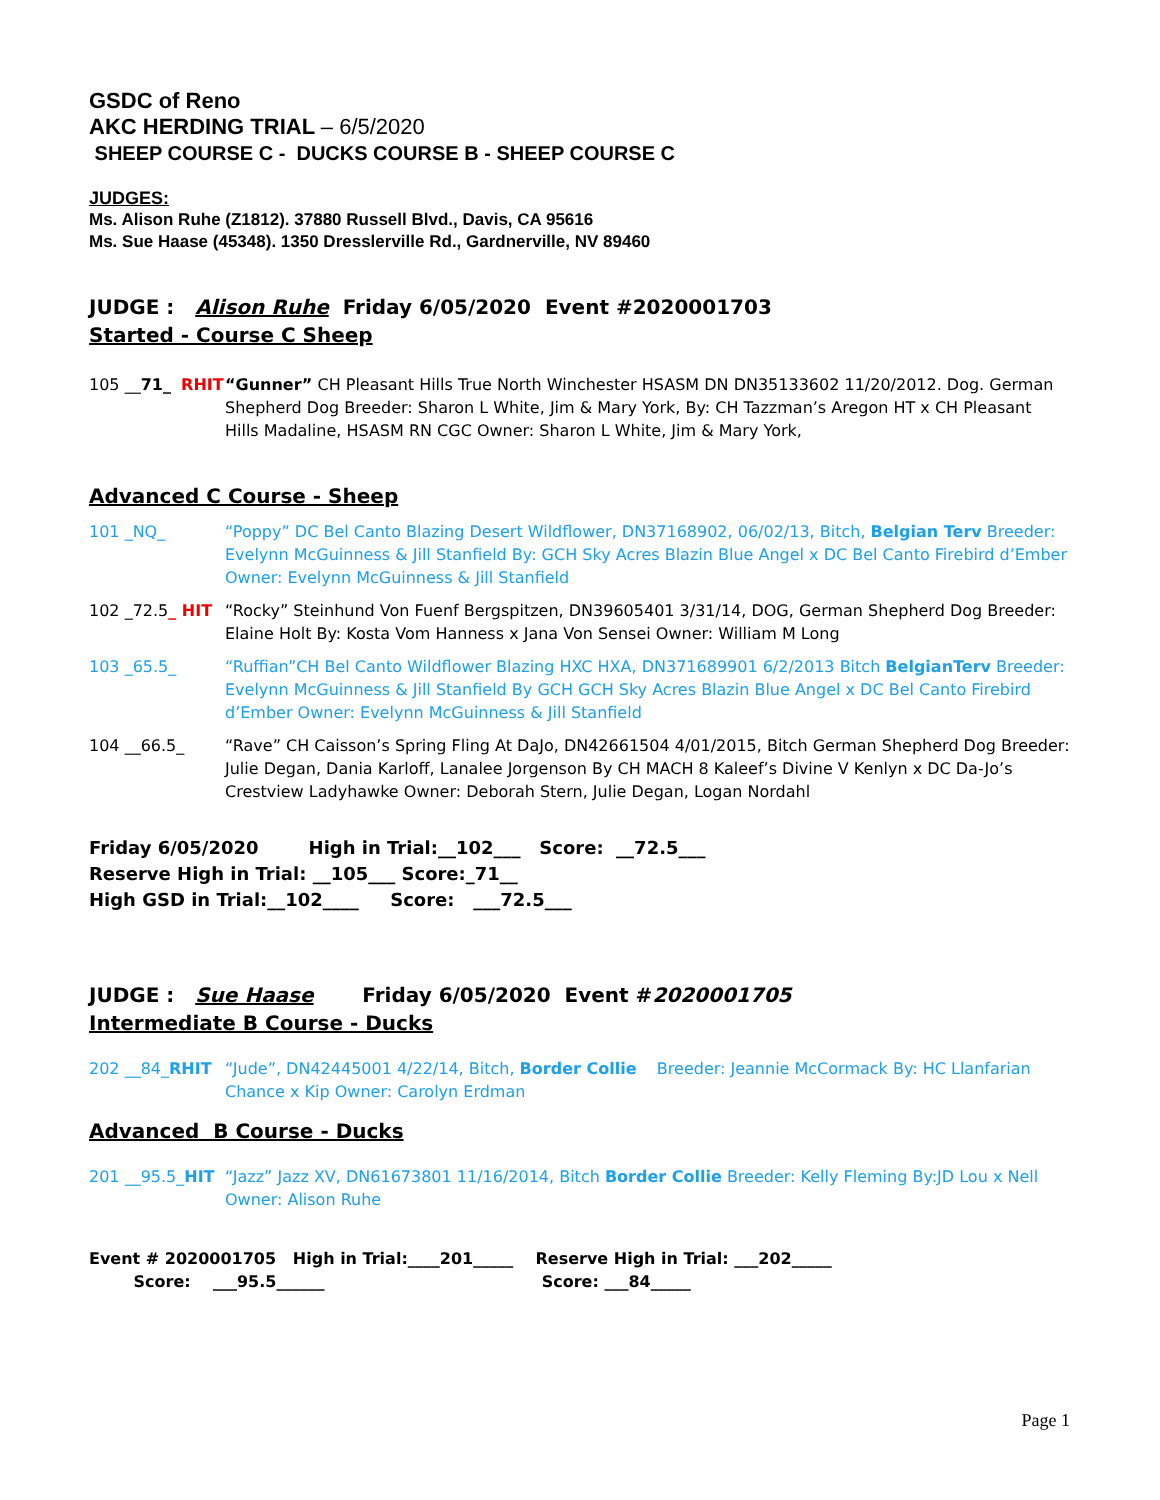GSDC of Reno
AKC HERDING TRIAL – 6/5/2020
SHEEP COURSE C - DUCKS COURSE B - SHEEP COURSE C
JUDGES:
Ms. Alison Ruhe (Z1812). 37880 Russell Blvd., Davis, CA 95616
Ms. Sue Haase (45348). 1350 Dresslerville Rd., Gardnerville, NV 89460
JUDGE : Alison Ruhe Friday 6/05/2020 Event #2020001703
Started - Course C Sheep
105 __71_ RHIT
“Gunner” CH Pleasant Hills True North Winchester HSASM DN DN35133602 11/20/2012. Dog. German Shepherd Dog Breeder: Sharon L White, Jim & Mary York, By: CH Tazzman’s Aregon HT x CH Pleasant Hills Madaline, HSASM RN CGC Owner: Sharon L White, Jim & Mary York,
Advanced C Course - Sheep
101 _NQ_ “Poppy” DC Bel Canto Blazing Desert Wildflower, DN37168902, 06/02/13, Bitch, Belgian Terv Breeder: Evelynn McGuinness & Jill Stanfield By: GCH Sky Acres Blazin Blue Angel x DC Bel Canto Firebird d’Ember Owner: Evelynn McGuinness & Jill Stanfield
102 _72.5_ HIT “Rocky” Steinhund Von Fuenf Bergspitzen, DN39605401 3/31/14, DOG, German Shepherd Dog Breeder: Elaine Holt By: Kosta Vom Hanness x Jana Von Sensei Owner: William M Long
103 _65.5_ “Ruffian”CH Bel Canto Wildflower Blazing HXC HXA, DN371689901 6/2/2013 Bitch BelgianTerv Breeder: Evelynn McGuinness & Jill Stanfield By GCH GCH Sky Acres Blazin Blue Angel x DC Bel Canto Firebird d’Ember Owner: Evelynn McGuinness & Jill Stanfield
104 __66.5_ “Rave” CH Caisson’s Spring Fling At DaJo, DN42661504 4/01/2015, Bitch German Shepherd Dog Breeder: Julie Degan, Dania Karloff, Lanalee Jorgenson By CH MACH 8 Kaleef’s Divine V Kenlyn x DC Da-Jo’s Crestview Ladyhawke Owner: Deborah Stern, Julie Degan, Logan Nordahl
Friday 6/05/2020 High in Trial:__102___ Score: __72.5___
Reserve High in Trial: __105___ Score:_71__
High GSD in Trial:__102____ Score: ___72.5___
JUDGE : Sue Haase Friday 6/05/2020 Event #2020001705
Intermediate B Course - Ducks
202 __84_RHIT “Jude”, DN42445001 4/22/14, Bitch, Border Collie Breeder: Jeannie McCormack By: HC Llanfarian Chance x Kip Owner: Carolyn Erdman
Advanced B Course - Ducks
201 __95.5_HIT “Jazz” Jazz XV, DN61673801 11/16/2014, Bitch Border Collie Breeder: Kelly Fleming By:JD Lou x Nell Owner: Alison Ruhe
Event # 2020001705 High in Trial:____201_____ Reserve High in Trial: ___202_____
Score: ___95.5______ Score: ___84_____
Page 1